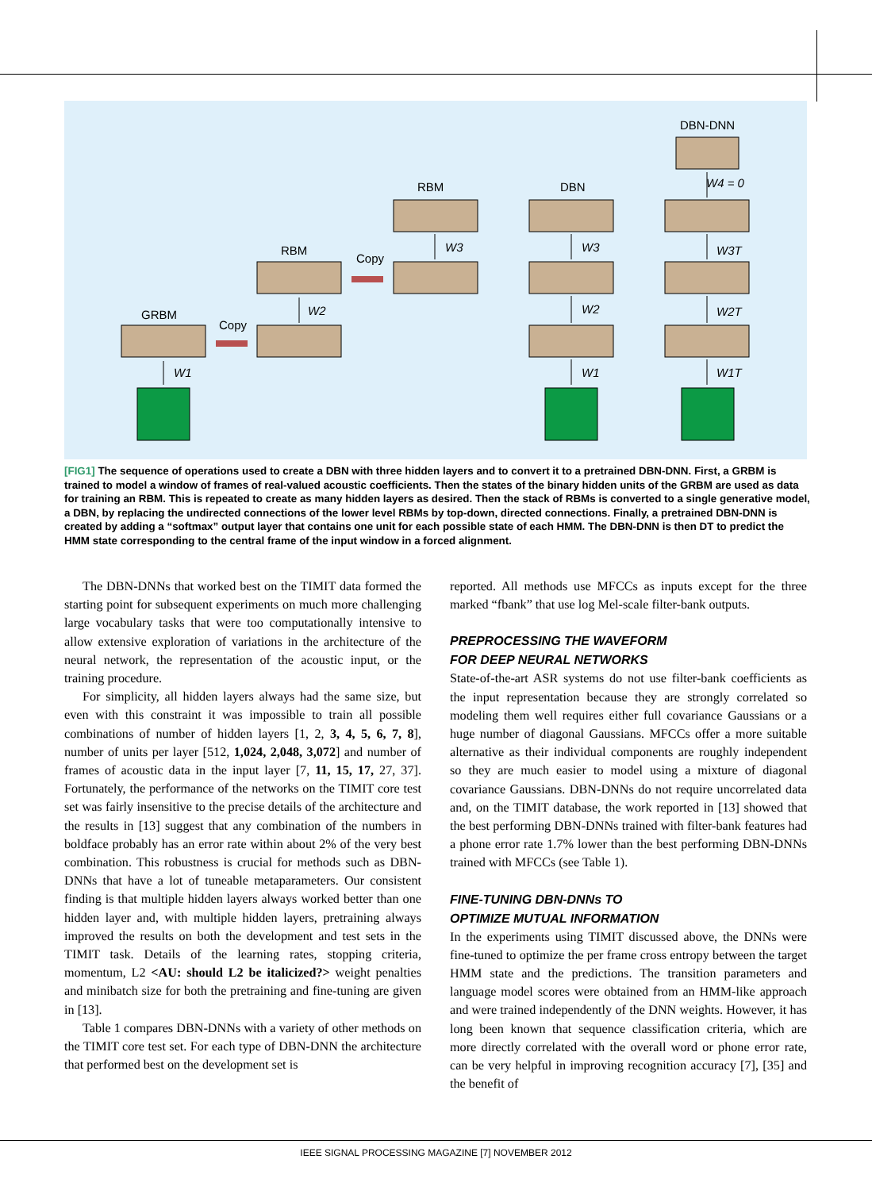GRBM
Copy
RBM
Copy
RBM
DBN
DBN-DNN
W1
W2
W3
W3
W2
W1
W4 = 0
W3T
W2T
W1T
[FIG1] The sequence of operations used to create a DBN with three hidden layers and to convert it to a pretrained DBN-DNN. First, a GRBM is trained to model a window of frames of real-valued acoustic coefficients. Then the states of the binary hidden units of the GRBM are used as data for training an RBM. This is repeated to create as many hidden layers as desired. Then the stack of RBMs is converted to a single generative model, a DBN, by replacing the undirected connections of the lower level RBMs by top-down, directed connections. Finally, a pretrained DBN-DNN is created by adding a “softmax” output layer that contains one unit for each possible state of each HMM. The DBN-DNN is then DT to predict the HMM state corresponding to the central frame of the input window in a forced alignment.
The DBN-DNNs that worked best on the TIMIT data formed the starting point for subsequent experiments on much more challenging large vocabulary tasks that were too computationally intensive to allow extensive exploration of variations in the architecture of the neural network, the representation of the acoustic input, or the training procedure.
For simplicity, all hidden layers always had the same size, but even with this constraint it was impossible to train all possible combinations of number of hidden layers [1, 2, 3, 4, 5, 6, 7, 8], number of units per layer [512, 1,024, 2,048, 3,072] and number of frames of acoustic data in the input layer [7, 11, 15, 17, 27, 37]. Fortunately, the performance of the networks on the TIMIT core test set was fairly insensitive to the precise details of the architecture and the results in [13] suggest that any combination of the numbers in boldface probably has an error rate within about 2% of the very best combination. This robustness is crucial for methods such as DBN-DNNs that have a lot of tuneable metaparameters. Our consistent finding is that multiple hidden layers always worked better than one hidden layer and, with multiple hidden layers, pretraining always improved the results on both the development and test sets in the TIMIT task. Details of the learning rates, stopping criteria, momentum, L2 <AU: should L2 be italicized?> weight penalties and minibatch size for both the pretraining and fine-tuning are given in [13].
Table 1 compares DBN-DNNs with a variety of other methods on the TIMIT core test set. For each type of DBN-DNN the architecture that performed best on the development set is
reported. All methods use MFCCs as inputs except for the three marked “fbank” that use log Mel-scale filter-bank outputs.
PREPROCESSING THE WAVEFORM
FOR DEEP NEURAL NETWORKS
State-of-the-art ASR systems do not use filter-bank coefficients as the input representation because they are strongly correlated so modeling them well requires either full covariance Gaussians or a huge number of diagonal Gaussians. MFCCs offer a more suitable alternative as their individual components are roughly independent so they are much easier to model using a mixture of diagonal covariance Gaussians. DBN-DNNs do not require uncorrelated data and, on the TIMIT database, the work reported in [13] showed that the best performing DBN-DNNs trained with filter-bank features had a phone error rate 1.7% lower than the best performing DBN-DNNs trained with MFCCs (see Table 1).
FINE-TUNING DBN-DNNs TO
OPTIMIZE MUTUAL INFORMATION
In the experiments using TIMIT discussed above, the DNNs were fine-tuned to optimize the per frame cross entropy between the target HMM state and the predictions. The transition parameters and language model scores were obtained from an HMM-like approach and were trained independently of the DNN weights. However, it has long been known that sequence classification criteria, which are more directly correlated with the overall word or phone error rate, can be very helpful in improving recognition accuracy [7], [35] and the benefit of
IEEE SIGNAL PROCESSING MAGAZINE [7] NOVEMBER 2012